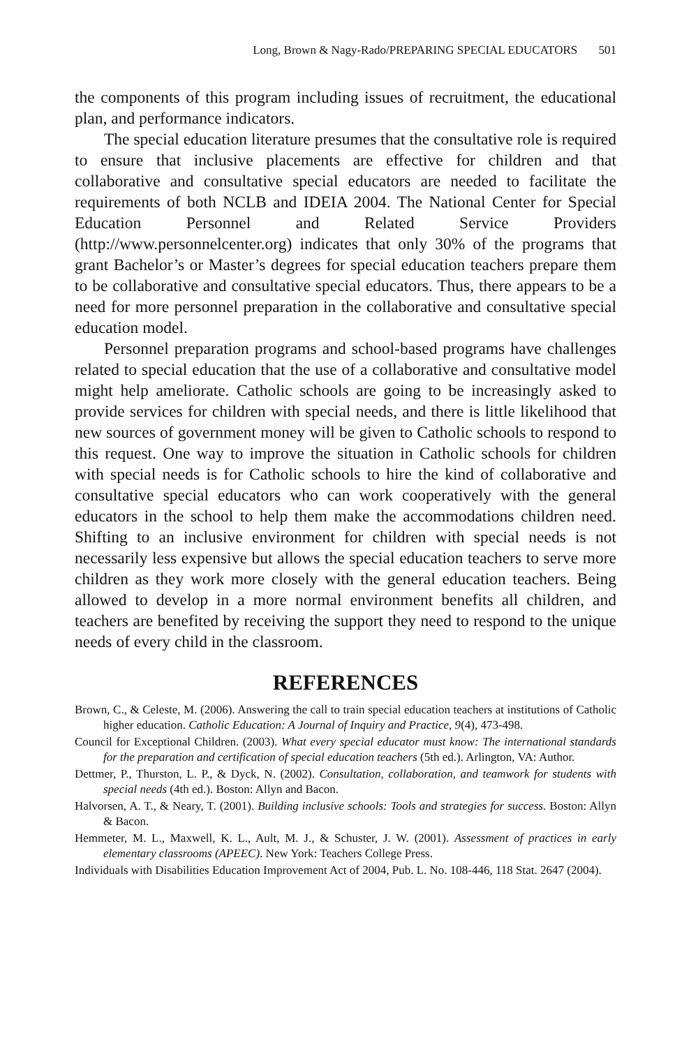Long, Brown & Nagy-Rado/PREPARING SPECIAL EDUCATORS 501
the components of this program including issues of recruitment, the educational plan, and performance indicators.
The special education literature presumes that the consultative role is required to ensure that inclusive placements are effective for children and that collaborative and consultative special educators are needed to facilitate the requirements of both NCLB and IDEIA 2004. The National Center for Special Education Personnel and Related Service Providers (http://www.personnelcenter.org) indicates that only 30% of the programs that grant Bachelor’s or Master’s degrees for special education teachers prepare them to be collaborative and consultative special educators. Thus, there appears to be a need for more personnel preparation in the collaborative and consultative special education model.
Personnel preparation programs and school-based programs have challenges related to special education that the use of a collaborative and consultative model might help ameliorate. Catholic schools are going to be increasingly asked to provide services for children with special needs, and there is little likelihood that new sources of government money will be given to Catholic schools to respond to this request. One way to improve the situation in Catholic schools for children with special needs is for Catholic schools to hire the kind of collaborative and consultative special educators who can work cooperatively with the general educators in the school to help them make the accommodations children need. Shifting to an inclusive environment for children with special needs is not necessarily less expensive but allows the special education teachers to serve more children as they work more closely with the general education teachers. Being allowed to develop in a more normal environment benefits all children, and teachers are benefited by receiving the support they need to respond to the unique needs of every child in the classroom.
REFERENCES
Brown, C., & Celeste, M. (2006). Answering the call to train special education teachers at institutions of Catholic higher education. Catholic Education: A Journal of Inquiry and Practice, 9(4), 473-498.
Council for Exceptional Children. (2003). What every special educator must know: The international standards for the preparation and certification of special education teachers (5th ed.). Arlington, VA: Author.
Dettmer, P., Thurston, L. P., & Dyck, N. (2002). Consultation, collaboration, and teamwork for students with special needs (4th ed.). Boston: Allyn and Bacon.
Halvorsen, A. T., & Neary, T. (2001). Building inclusive schools: Tools and strategies for success. Boston: Allyn & Bacon.
Hemmeter, M. L., Maxwell, K. L., Ault, M. J., & Schuster, J. W. (2001). Assessment of practices in early elementary classrooms (APEEC). New York: Teachers College Press.
Individuals with Disabilities Education Improvement Act of 2004, Pub. L. No. 108-446, 118 Stat. 2647 (2004).